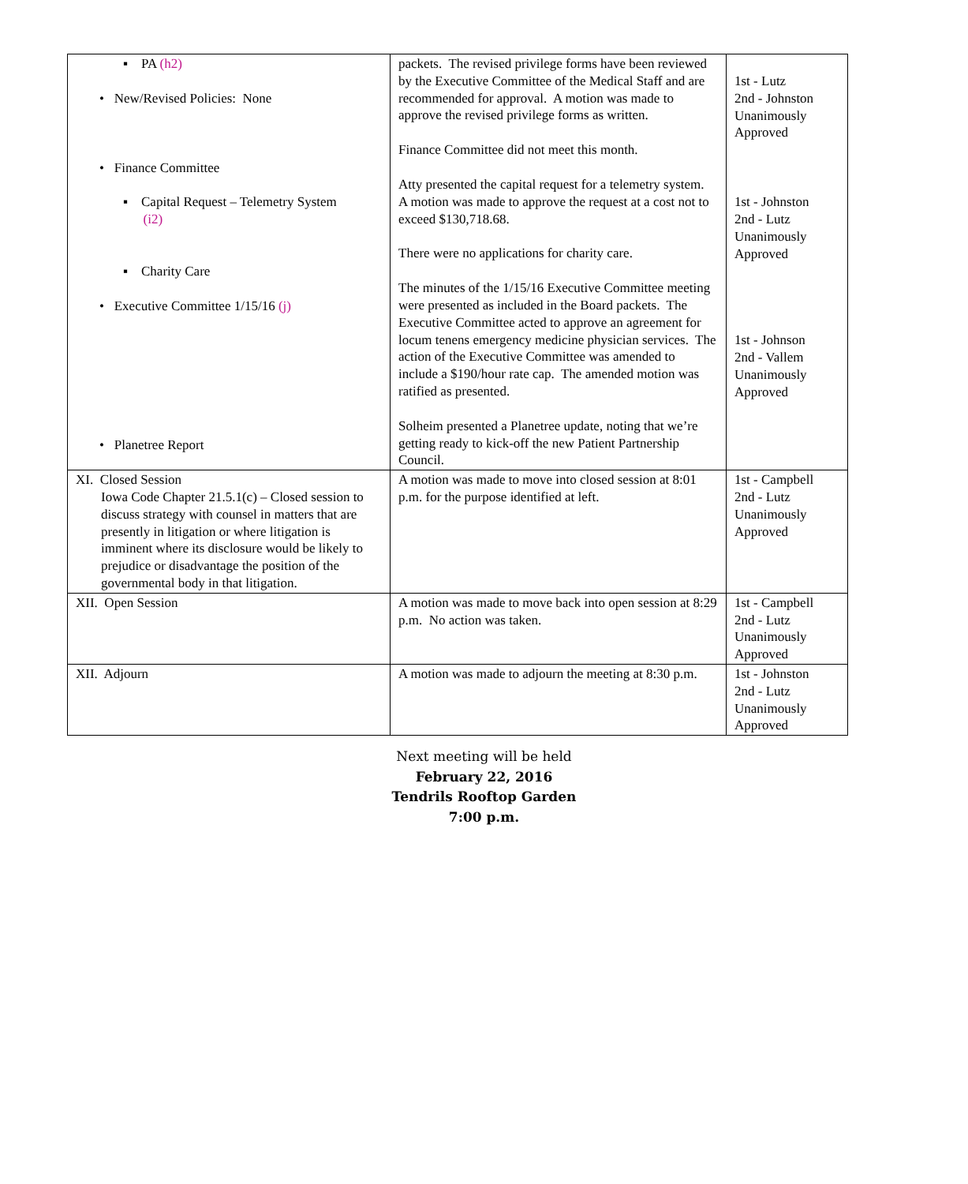| ▪ PA (h2) • New/Revised Policies: None • Finance Committee ▪ Capital Request – Telemetry System (i2) ▪ Charity Care • Executive Committee 1/15/16 (j) • Planetree Report | packets. The revised privilege forms have been reviewed by the Executive Committee of the Medical Staff and are recommended for approval. A motion was made to approve the revised privilege forms as written. Finance Committee did not meet this month. Atty presented the capital request for a telemetry system. A motion was made to approve the request at a cost not to exceed $130,718.68. There were no applications for charity care. The minutes of the 1/15/16 Executive Committee meeting were presented as included in the Board packets. The Executive Committee acted to approve an agreement for locum tenens emergency medicine physician services. The action of the Executive Committee was amended to include a $190/hour rate cap. The amended motion was ratified as presented. Solheim presented a Planetree update, noting that we’re getting ready to kick-off the new Patient Partnership Council. | 1st - Lutz 2nd - Johnston Unanimously Approved 1st - Johnston 2nd - Lutz Unanimously Approved 1st - Johnson 2nd - Vallem Unanimously Approved |
| XI. Closed Session Iowa Code Chapter 21.5.1(c) – Closed session to discuss strategy with counsel in matters that are presently in litigation or where litigation is imminent where its disclosure would be likely to prejudice or disadvantage the position of the governmental body in that litigation. | A motion was made to move into closed session at 8:01 p.m. for the purpose identified at left. | 1st - Campbell 2nd - Lutz Unanimously Approved |
| XII. Open Session | A motion was made to move back into open session at 8:29 p.m. No action was taken. | 1st - Campbell 2nd - Lutz Unanimously Approved |
| XII. Adjourn | A motion was made to adjourn the meeting at 8:30 p.m. | 1st - Johnston 2nd - Lutz Unanimously Approved |
Next meeting will be held
February 22, 2016
Tendrils Rooftop Garden
7:00 p.m.